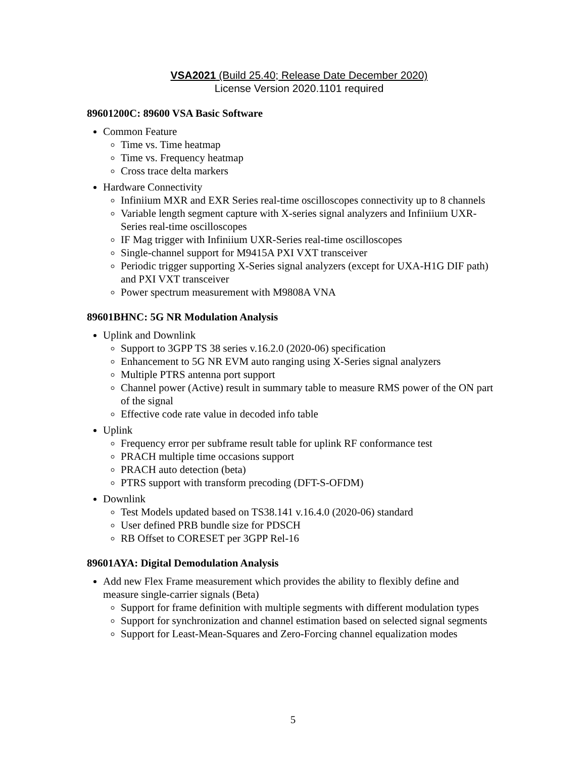VSA2021 (Build 25.40; Release Date December 2020)
License Version 2020.1101 required
89601200C: 89600 VSA Basic Software
Common Feature
Time vs. Time heatmap
Time vs. Frequency heatmap
Cross trace delta markers
Hardware Connectivity
Infiniium MXR and EXR Series real-time oscilloscopes connectivity up to 8 channels
Variable length segment capture with X-series signal analyzers and Infiniium UXR-Series real-time oscilloscopes
IF Mag trigger with Infiniium UXR-Series real-time oscilloscopes
Single-channel support for M9415A PXI VXT transceiver
Periodic trigger supporting X-Series signal analyzers (except for UXA-H1G DIF path) and PXI VXT transceiver
Power spectrum measurement with M9808A VNA
89601BHNC: 5G NR Modulation Analysis
Uplink and Downlink
Support to 3GPP TS 38 series v.16.2.0 (2020-06) specification
Enhancement to 5G NR EVM auto ranging using X-Series signal analyzers
Multiple PTRS antenna port support
Channel power (Active) result in summary table to measure RMS power of the ON part of the signal
Effective code rate value in decoded info table
Uplink
Frequency error per subframe result table for uplink RF conformance test
PRACH multiple time occasions support
PRACH auto detection (beta)
PTRS support with transform precoding (DFT-S-OFDM)
Downlink
Test Models updated based on TS38.141 v.16.4.0 (2020-06) standard
User defined PRB bundle size for PDSCH
RB Offset to CORESET per 3GPP Rel-16
89601AYA: Digital Demodulation Analysis
Add new Flex Frame measurement which provides the ability to flexibly define and measure single-carrier signals (Beta)
Support for frame definition with multiple segments with different modulation types
Support for synchronization and channel estimation based on selected signal segments
Support for Least-Mean-Squares and Zero-Forcing channel equalization modes
5